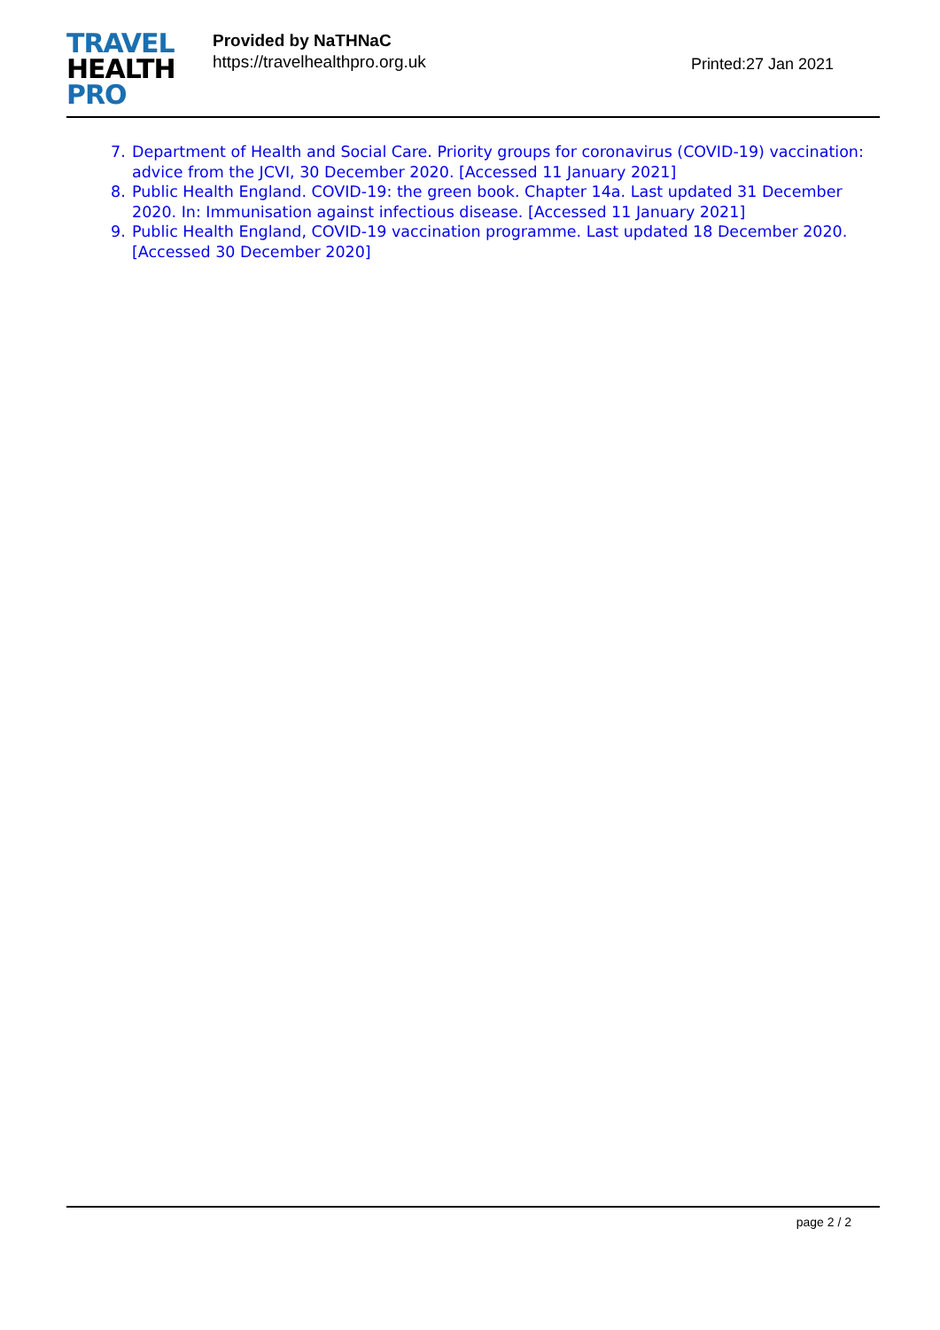TRAVEL
HEALTH
PRO
Provided by NaTHNaC
https://travelhealthpro.org.uk
Printed:27 Jan 2021
7. Department of Health and Social Care. Priority groups for coronavirus (COVID-19) vaccination: advice from the JCVI, 30 December 2020. [Accessed 11 January 2021]
8. Public Health England. COVID-19: the green book. Chapter 14a. Last updated 31 December 2020. In: Immunisation against infectious disease. [Accessed 11 January 2021]
9. Public Health England, COVID-19 vaccination programme. Last updated 18 December 2020. [Accessed 30 December 2020]
page 2 / 2